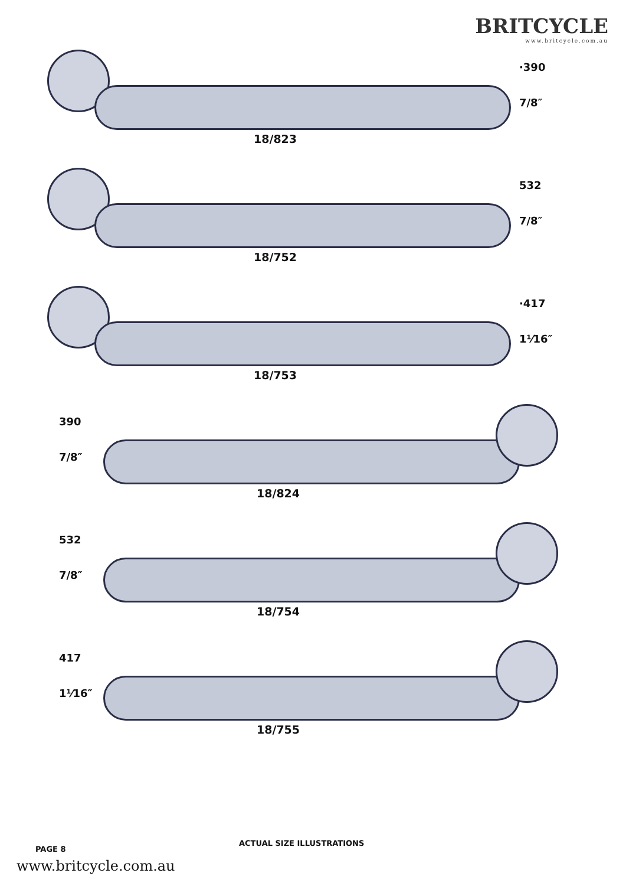BRITCYCLE
www.britcycle.com.au
18/823
·390
7/8″
18/752
532
7/8″
18/753
·417
1¹⁄16″
390
7/8″
18/824
532
7/8″
18/754
417
1¹⁄16″
18/755
PAGE 8
ACTUAL SIZE ILLUSTRATIONS
www.britcycle.com.au